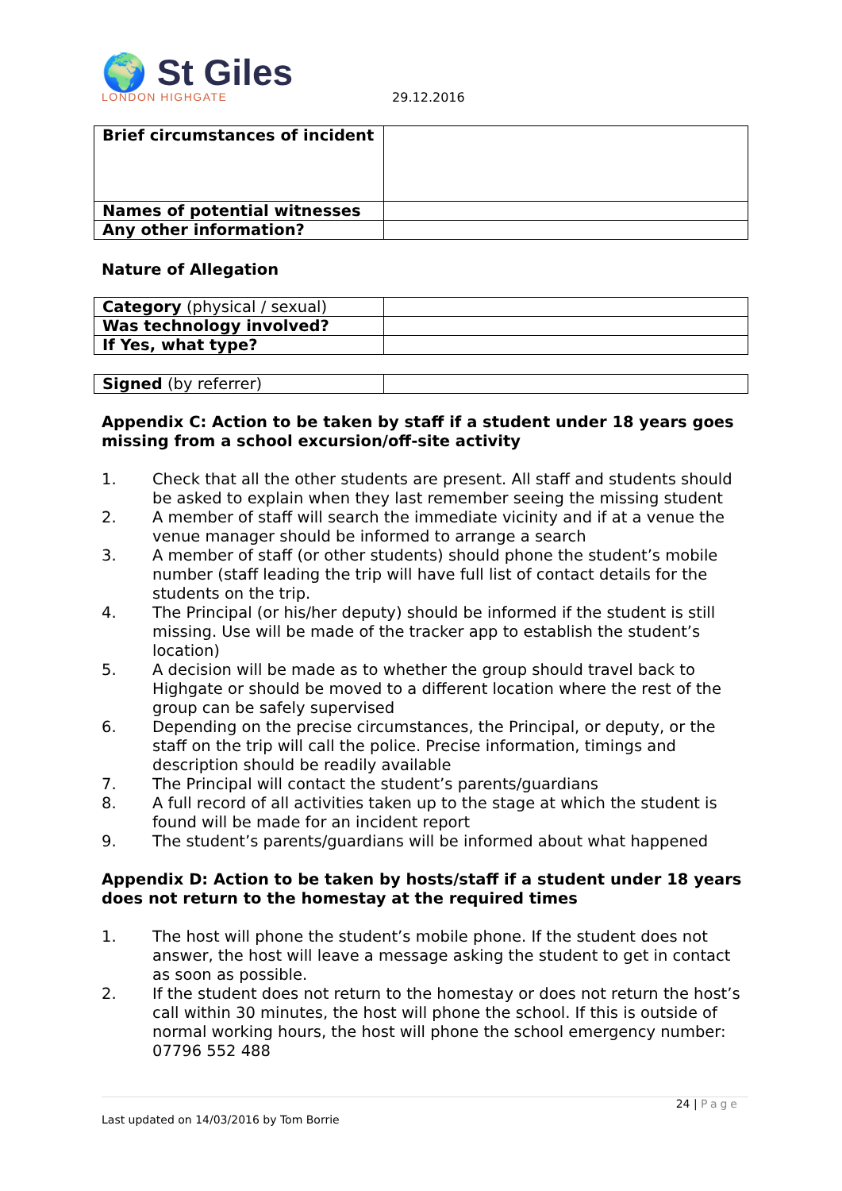🌍 St Giles
LONDON HIGHGATE
29.12.2016
| Brief circumstances of incident | |
| Names of potential witnesses | |
| Any other information? | |
Nature of Allegation
| Category (physical / sexual) | |
| Was technology involved? | |
| If Yes, what type? | |
| Signed (by referrer) | |
Appendix C: Action to be taken by staff if a student under 18 years goes missing from a school excursion/off-site activity
1. Check that all the other students are present. All staff and students should be asked to explain when they last remember seeing the missing student
2. A member of staff will search the immediate vicinity and if at a venue the venue manager should be informed to arrange a search
3. A member of staff (or other students) should phone the student’s mobile number (staff leading the trip will have full list of contact details for the students on the trip.
4. The Principal (or his/her deputy) should be informed if the student is still missing. Use will be made of the tracker app to establish the student’s location)
5. A decision will be made as to whether the group should travel back to Highgate or should be moved to a different location where the rest of the group can be safely supervised
6. Depending on the precise circumstances, the Principal, or deputy, or the staff on the trip will call the police. Precise information, timings and description should be readily available
7. The Principal will contact the student’s parents/guardians
8. A full record of all activities taken up to the stage at which the student is found will be made for an incident report
9. The student’s parents/guardians will be informed about what happened
Appendix D: Action to be taken by hosts/staff if a student under 18 years does not return to the homestay at the required times
1. The host will phone the student’s mobile phone. If the student does not answer, the host will leave a message asking the student to get in contact as soon as possible.
2. If the student does not return to the homestay or does not return the host’s call within 30 minutes, the host will phone the school. If this is outside of normal working hours, the host will phone the school emergency number: 07796 552 488
24 | Page
Last updated on 14/03/2016 by Tom Borrie